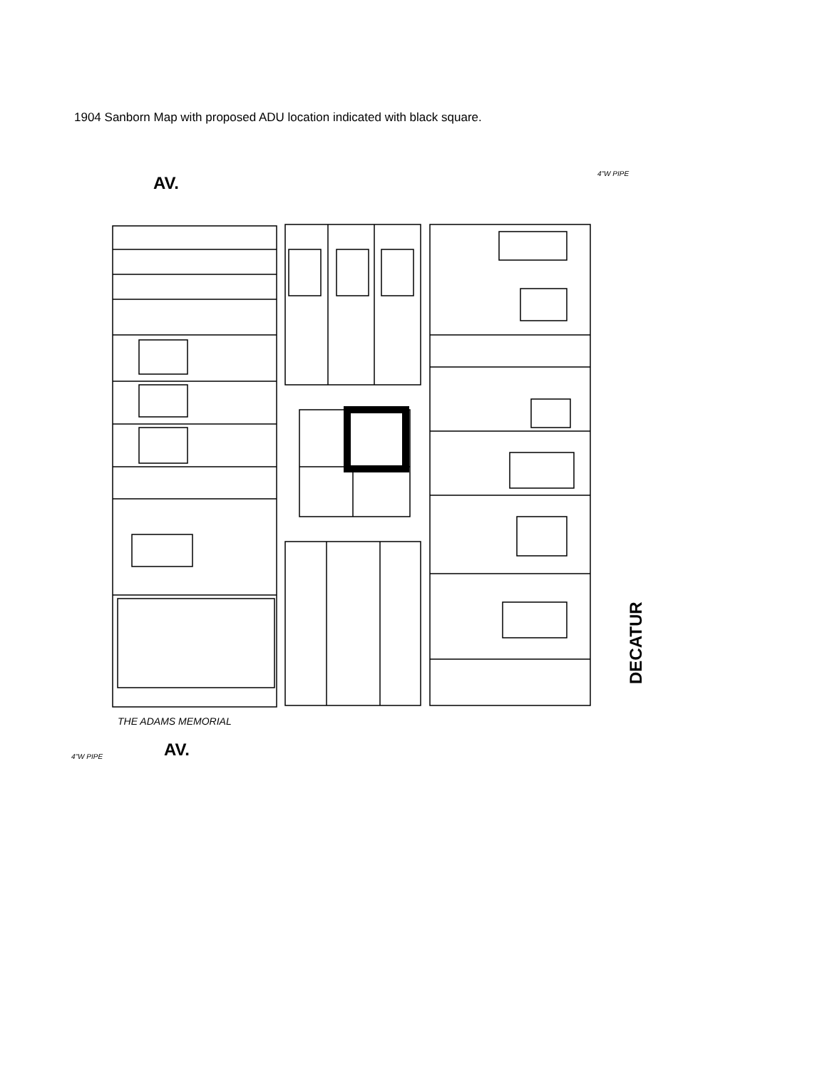1904 Sanborn Map with proposed ADU location indicated with black square.
AV.
AV.
DECATUR
THE ADAMS MEMORIAL
4"W PIPE
4"W PIPE